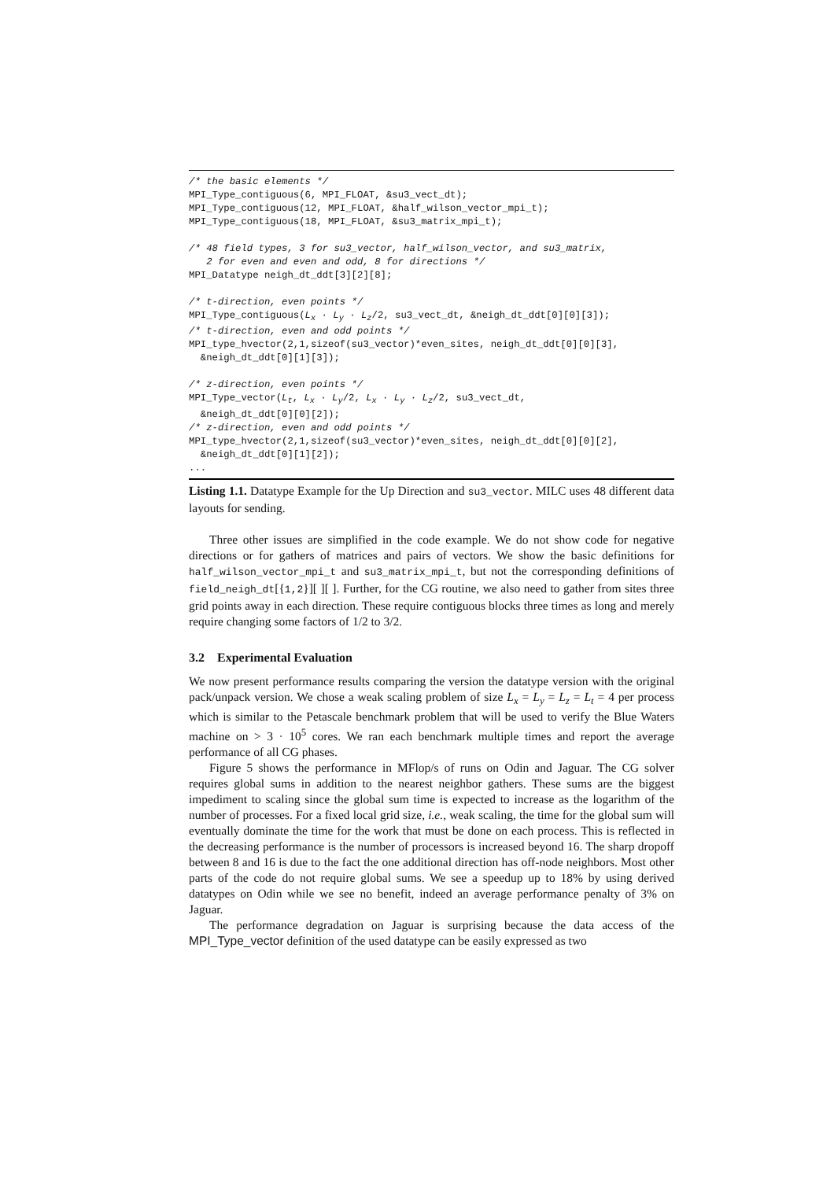/* the basic elements */
MPI_Type_contiguous(6, MPI_FLOAT, &su3_vect_dt);
MPI_Type_contiguous(12, MPI_FLOAT, &half_wilson_vector_mpi_t);
MPI_Type_contiguous(18, MPI_FLOAT, &su3_matrix_mpi_t);

/* 48 field types, 3 for su3_vector, half_wilson_vector, and su3_matrix,
   2 for even and even and odd, 8 for directions */
MPI_Datatype neigh_dt_ddt[3][2][8];

/* t-direction, even points */
MPI_Type_contiguous(Lx · Ly · Lz/2, su3_vect_dt, &neigh_dt_ddt[0][0][3]);
/* t-direction, even and odd points */
MPI_type_hvector(2,1,sizeof(su3_vector)*even_sites, neigh_dt_ddt[0][0][3],
  &neigh_dt_ddt[0][1][3]);

/* z-direction, even points */
MPI_Type_vector(Lt, Lx · Ly/2, Lx · Ly · Lz/2, su3_vect_dt,
  &neigh_dt_ddt[0][0][2]);
/* z-direction, even and odd points */
MPI_type_hvector(2,1,sizeof(su3_vector)*even_sites, neigh_dt_ddt[0][0][2],
  &neigh_dt_ddt[0][1][2]);
...
Listing 1.1. Datatype Example for the Up Direction and su3_vector. MILC uses 48 different data layouts for sending.
Three other issues are simplified in the code example. We do not show code for negative directions or for gathers of matrices and pairs of vectors. We show the basic definitions for half_wilson_vector_mpi_t and su3_matrix_mpi_t, but not the corresponding definitions of field_neigh_dt[{1,2}][ ][ ]. Further, for the CG routine, we also need to gather from sites three grid points away in each direction. These require contiguous blocks three times as long and merely require changing some factors of 1/2 to 3/2.
3.2 Experimental Evaluation
We now present performance results comparing the version the datatype version with the original pack/unpack version. We chose a weak scaling problem of size L<sub>x</sub> = L<sub>y</sub> = L<sub>z</sub> = L<sub>t</sub> = 4 per process which is similar to the Petascale benchmark problem that will be used to verify the Blue Waters machine on > 3 · 10<sup>5</sup> cores. We ran each benchmark multiple times and report the average performance of all CG phases.
Figure 5 shows the performance in MFlop/s of runs on Odin and Jaguar. The CG solver requires global sums in addition to the nearest neighbor gathers. These sums are the biggest impediment to scaling since the global sum time is expected to increase as the logarithm of the number of processes. For a fixed local grid size, i.e., weak scaling, the time for the global sum will eventually dominate the time for the work that must be done on each process. This is reflected in the decreasing performance is the number of processors is increased beyond 16. The sharp dropoff between 8 and 16 is due to the fact the one additional direction has off-node neighbors. Most other parts of the code do not require global sums. We see a speedup up to 18% by using derived datatypes on Odin while we see no benefit, indeed an average performance penalty of 3% on Jaguar.
The performance degradation on Jaguar is surprising because the data access of the MPI_Type_vector definition of the used datatype can be easily expressed as two